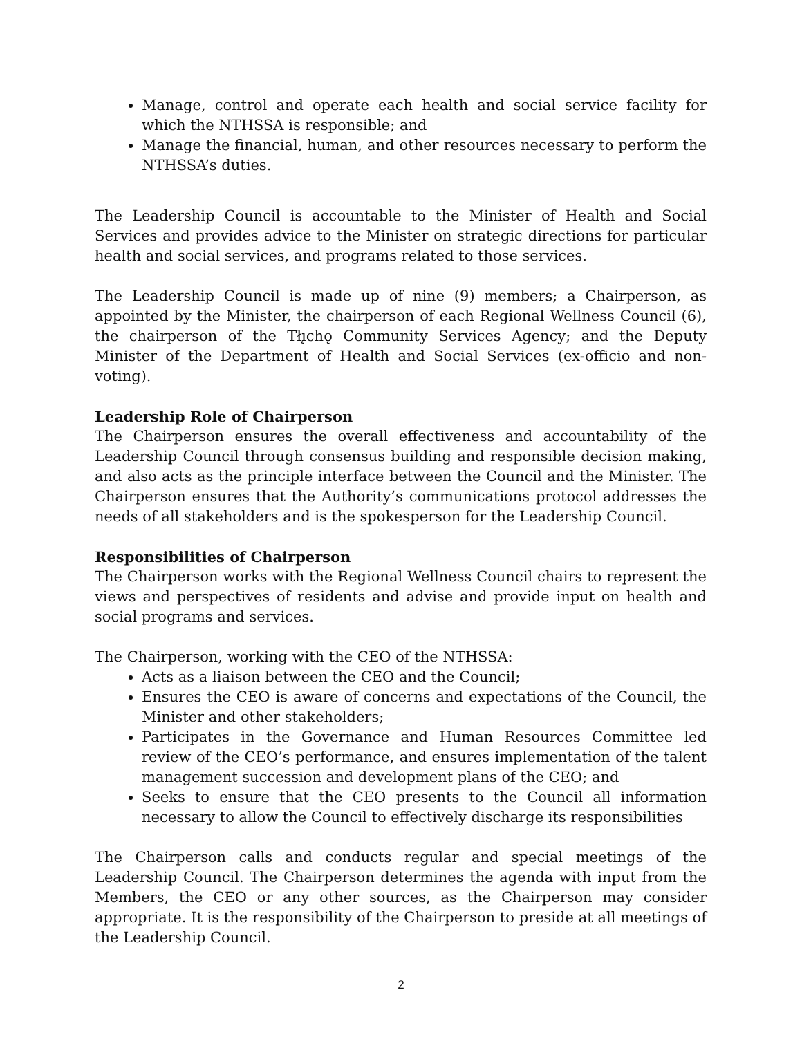Manage, control and operate each health and social service facility for which the NTHSSA is responsible; and
Manage the financial, human, and other resources necessary to perform the NTHSSA’s duties.
The Leadership Council is accountable to the Minister of Health and Social Services and provides advice to the Minister on strategic directions for particular health and social services, and programs related to those services.
The Leadership Council is made up of nine (9) members; a Chairperson, as appointed by the Minister, the chairperson of each Regional Wellness Council (6), the chairperson of the Tłı̨chǫ Community Services Agency; and the Deputy Minister of the Department of Health and Social Services (ex-officio and non-voting).
Leadership Role of Chairperson
The Chairperson ensures the overall effectiveness and accountability of the Leadership Council through consensus building and responsible decision making, and also acts as the principle interface between the Council and the Minister. The Chairperson ensures that the Authority’s communications protocol addresses the needs of all stakeholders and is the spokesperson for the Leadership Council.
Responsibilities of Chairperson
The Chairperson works with the Regional Wellness Council chairs to represent the views and perspectives of residents and advise and provide input on health and social programs and services.
The Chairperson, working with the CEO of the NTHSSA:
Acts as a liaison between the CEO and the Council;
Ensures the CEO is aware of concerns and expectations of the Council, the Minister and other stakeholders;
Participates in the Governance and Human Resources Committee led review of the CEO’s performance, and ensures implementation of the talent management succession and development plans of the CEO; and
Seeks to ensure that the CEO presents to the Council all information necessary to allow the Council to effectively discharge its responsibilities
The Chairperson calls and conducts regular and special meetings of the Leadership Council. The Chairperson determines the agenda with input from the Members, the CEO or any other sources, as the Chairperson may consider appropriate. It is the responsibility of the Chairperson to preside at all meetings of the Leadership Council.
2